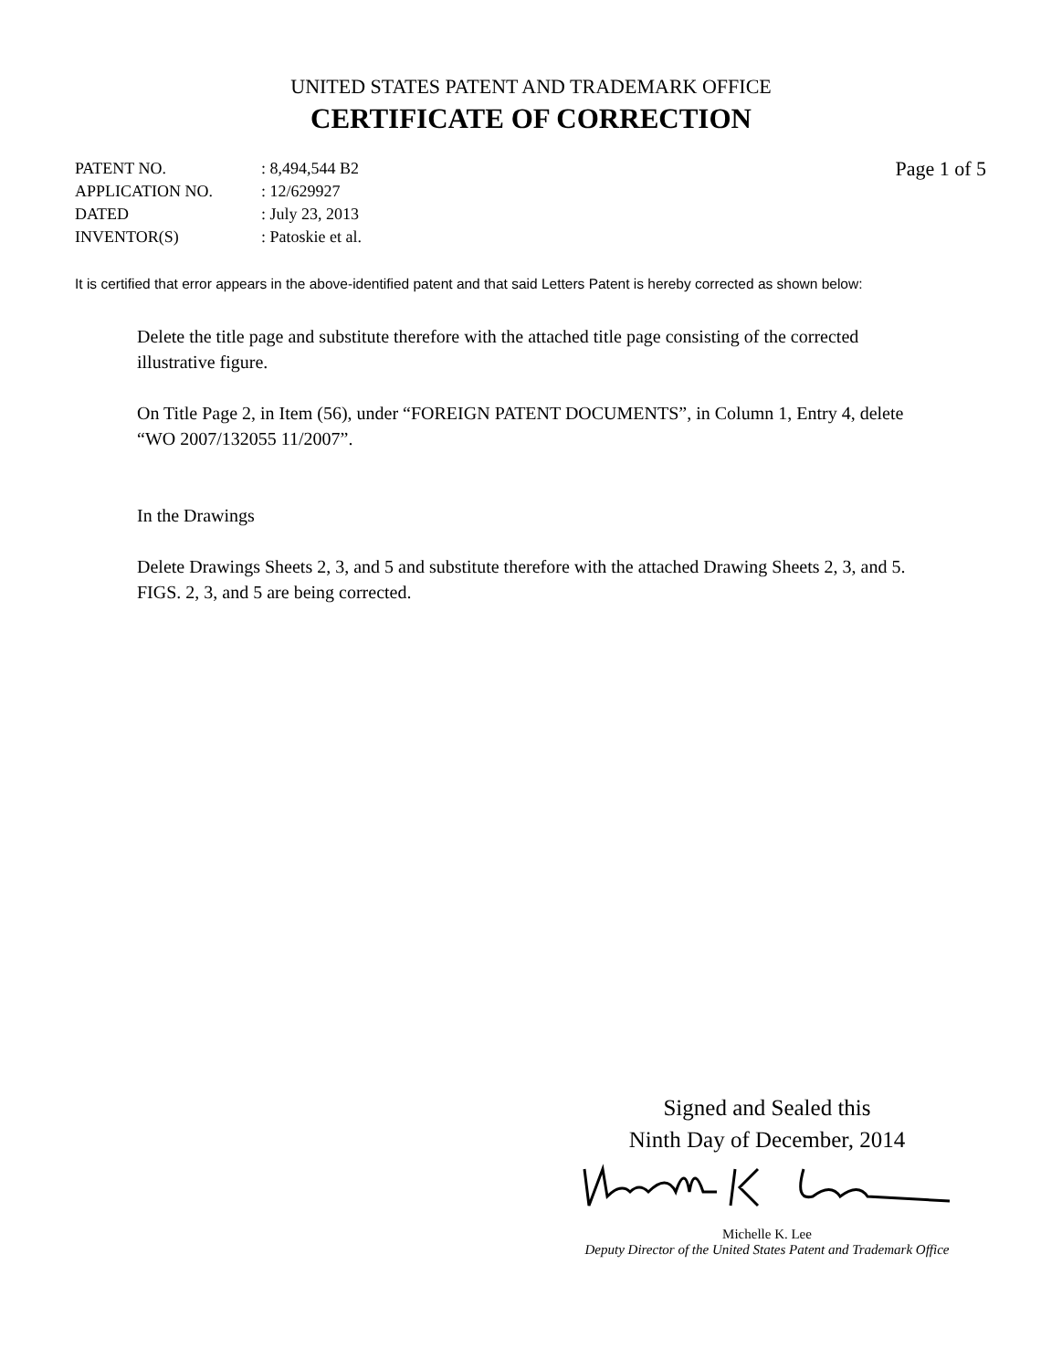UNITED STATES PATENT AND TRADEMARK OFFICE
CERTIFICATE OF CORRECTION
| PATENT NO. | : 8,494,544 B2 |
| APPLICATION NO. | : 12/629927 |
| DATED | : July 23, 2013 |
| INVENTOR(S) | : Patoskie et al. |
Page 1 of 5
It is certified that error appears in the above-identified patent and that said Letters Patent is hereby corrected as shown below:
Delete the title page and substitute therefore with the attached title page consisting of the corrected illustrative figure.
On Title Page 2, in Item (56), under “FOREIGN PATENT DOCUMENTS”, in Column 1, Entry 4, delete “WO 2007/132055 11/2007”.
In the Drawings
Delete Drawings Sheets 2, 3, and 5 and substitute therefore with the attached Drawing Sheets 2, 3, and 5. FIGS. 2, 3, and 5 are being corrected.
Signed and Sealed this
Ninth Day of December, 2014
Michelle K. Lee
Deputy Director of the United States Patent and Trademark Office